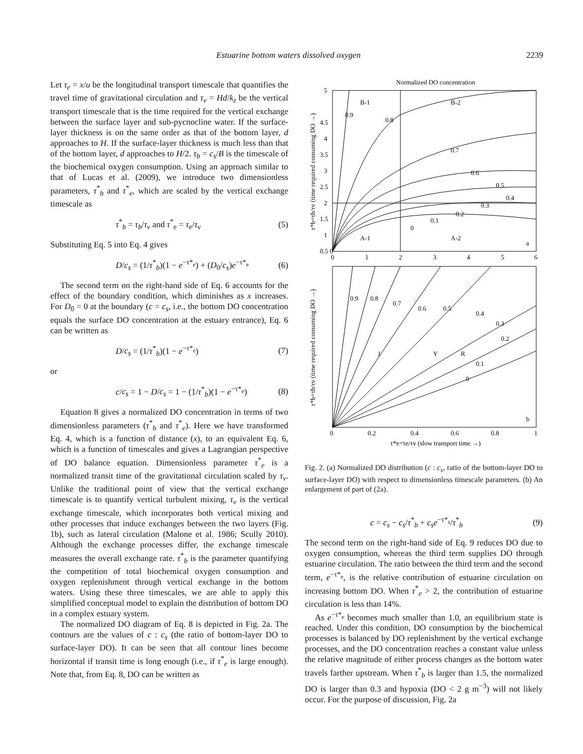Estuarine bottom waters dissolved oxygen 2239
Let τ<sub>e</sub> = x/u be the longitudinal transport timescale that quantifies the travel time of gravitational circulation and τ<sub>v</sub> = Hd/k<sub>z</sub> be the vertical transport timescale that is the time required for the vertical exchange between the surface layer and sub-pycnocline water. If the surface-layer thickness is on the same order as that of the bottom layer, d approaches to H. If the surface-layer thickness is much less than that of the bottom layer, d approaches to H/2. τ<sub>b</sub> = c<sub>s</sub>/B is the timescale of the biochemical oxygen consumption. Using an approach similar to that of Lucas et al. (2009), we introduce two dimensionless parameters, τ<sup>*</sup><sub>b</sub> and τ<sup>*</sup><sub>e</sub>, which are scaled by the vertical exchange timescale as
τ<sup>*</sup><sub>b</sub> = τ<sub>b</sub>/τ<sub>v</sub> and τ<sup>*</sup><sub>e</sub> = τ<sub>e</sub>/τ<sub>v</sub> (5)
Substituting Eq. 5 into Eq. 4 gives
D/c<sub>s</sub> = (1/τ<sup>*</sup><sub>b</sub>)(1 − e<sup>−τ*<sub>e</sub></sup>) + (D<sub>0</sub>/c<sub>s</sub>)e<sup>−τ*<sub>e</sub></sup> (6)
The second term on the right-hand side of Eq. 6 accounts for the effect of the boundary condition, which diminishes as x increases. For D<sub>0</sub> = 0 at the boundary (c = c<sub>s</sub>, i.e., the bottom DO concentration equals the surface DO concentration at the estuary entrance), Eq. 6 can be written as
D/c<sub>s</sub> = (1/τ<sup>*</sup><sub>b</sub>)(1 − e<sup>−τ*<sub>e</sub></sup>) (7)
or
c/c<sub>s</sub> = 1 − D/c<sub>s</sub> = 1 − (1/τ<sup>*</sup><sub>b</sub>)(1 − e<sup>−τ*<sub>e</sub></sup>) (8)
Equation 8 gives a normalized DO concentration in terms of two dimensionless parameters (τ<sup>*</sup><sub>b</sub> and τ<sup>*</sup><sub>e</sub>). Here we have transformed Eq. 4, which is a function of distance (x), to an equivalent Eq. 6, which is a function of timescales and gives a Lagrangian perspective of DO balance equation. Dimensionless parameter τ<sup>*</sup><sub>e</sub> is a normalized transit time of the gravitational circulation scaled by τ<sub>v</sub>. Unlike the traditional point of view that the vertical exchange timescale is to quantify vertical turbulent mixing, τ<sub>v</sub> is the vertical exchange timescale, which incorporates both vertical mixing and other processes that induce exchanges between the two layers (Fig. 1b), such as lateral circulation (Malone et al. 1986; Scully 2010). Although the exchange processes differ, the exchange timescale measures the overall exchange rate. τ<sup>*</sup><sub>b</sub> is the parameter quantifying the competition of total biochemical oxygen consumption and oxygen replenishment through vertical exchange in the bottom waters. Using these three timescales, we are able to apply this simplified conceptual model to explain the distribution of bottom DO in a complex estuary system.
The normalized DO diagram of Eq. 8 is depicted in Fig. 2a. The contours are the values of c : c<sub>s</sub> (the ratio of bottom-layer DO to surface-layer DO). It can be seen that all contour lines become horizontal if transit time is long enough (i.e., if τ<sup>*</sup><sub>e</sub> is large enough). Note that, from Eq. 8, DO can be written as
Normalized DO concentration
B-1
B-2
A-1
A-2
a
0.9
0.8
0.7
0.6
0.5
0.4
0.3
0.2
0.1
0
5
4.5
4
3.5
3
2.5
2
1.5
1
0.5 0
0
1
2
3
4
5
6
τ*b=τb/τv (time required consuming DO →)
0.9
0.8
0.7
0.6
0.5
0.4
0.3
0.2
0.1
0
J
Y
R
b
0
0.2
0.4
0.6
0.8
1
τ*e=τe/τv (slow transport time →)
τ*b=τb/τv (time required consuming DO →)
Fig. 2. (a) Normalized DO distribution (c : c<sub>s</sub>, ratio of the bottom-layer DO to surface-layer DO) with respect to dimensionless timescale parameters. (b) An enlargement of part of (2a).
c = c<sub>s</sub> − c<sub>s</sub>/τ<sup>*</sup><sub>b</sub> + c<sub>s</sub>e<sup>−τ*<sub>s</sub></sup>/τ<sup>*</sup><sub>b</sub> (9)
The second term on the right-hand side of Eq. 9 reduces DO due to oxygen consumption, whereas the third term supplies DO through estuarine circulation. The ratio between the third term and the second term, e<sup>−τ*<sub>e</sub></sup>, is the relative contribution of estuarine circulation on increasing bottom DO. When τ<sup>*</sup><sub>e</sub> > 2, the contribution of estuarine circulation is less than 14%.
As e<sup>−τ*<sub>e</sub></sup> becomes much smaller than 1.0, an equilibrium state is reached. Under this condition, DO consumption by the biochemical processes is balanced by DO replenishment by the vertical exchange processes, and the DO concentration reaches a constant value unless the relative magnitude of either process changes as the bottom water travels farther upstream. When τ<sup>*</sup><sub>b</sub> is larger than 1.5, the normalized DO is larger than 0.3 and hypoxia (DO < 2 g m<sup>−3</sup>) will not likely occur. For the purpose of discussion, Fig. 2a